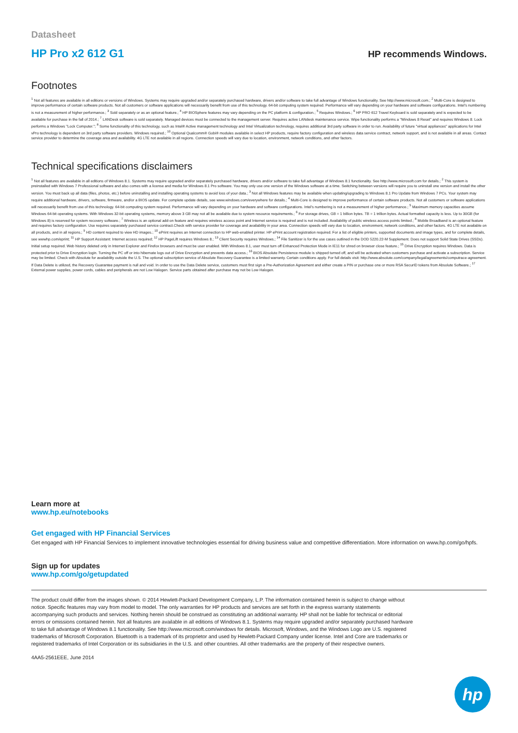Datasheet
HP Pro x2 612 G1 HP recommends Windows.
Footnotes
<sup>1</sup> Not all features are available in all editions or versions of Windows. Systems may require upgraded and/or separately purchased hardware, drivers and/or software to take full advantage of Windows functionality. See http://www.microsoft.com.; <sup>2</sup> Multi-Core is designed to improve performance of certain software products. Not all customers or software applications will necessarily benefit from use of this technology. 64-bit computing system required. Performance will vary depending on your hardware and software configurations. Intel's numbering is not a measurement of higher performance.; <sup>3</sup> Sold separately or as an optional feature.; <sup>4</sup> HP BIOSphere features may vary depending on the PC platform & configuration.; <sup>5</sup> Requires Windows.; <sup>6</sup> HP PRO 612 Travel Keyboard is sold separately and is expected to be available for purchase in the fall of 2014.; <sup>7</sup> LANDesk software is sold separately. Managed devices must be connected to the management server. Requires active LANdesk maintenance service. Wipe functionality performs a "Windows 8 Reset" and requires Windows 8. Lock performs a Windows "Lock Computer."; <sup>8</sup> Some functionality of this technology, such as Intel® Active management technology and Intel Virtualization technology, requires additional 3rd party software in order to run. Availability of future "virtual appliances" applications for Intel vPro technology is dependent on 3rd party software providers. Windows required.; <sup>10</sup> Optional Qualcomm® Gobi® modules available in select HP products, require factory configuration and wireless data service contract, network support, and is not available in all areas. Contact service provider to determine the coverage area and availability. 4G LTE not available in all regions. Connection speeds will vary due to location, environment, network conditions, and other factors.
Technical specifications disclaimers
<sup>1</sup> Not all features are available in all editions of Windows 8.1. Systems may require upgraded and/or separately purchased hardware, drivers and/or software to take full advantage of Windows 8.1 functionality. See http://www.microsoft.com for details.; <sup>2</sup> This system is preinstalled with Windows 7 Professional software and also comes with a license and media for Windows 8.1 Pro software. You may only use one version of the Windows software at a time. Switching between versions will require you to uninstall one version and install the other version. You must back up all data (files, photos, etc.) before uninstalling and installing operating systems to avoid loss of your data.; <sup>3</sup> Not all Windows features may be available when updating/upgrading to Windows 8.1 Pro Update from Windows 7 PCs. Your system may require additional hardware, drivers, software, firmware, and/or a BIOS update. For complete update details, see www.windows.com/everywhere for details.; <sup>4</sup> Multi-Core is designed to improve performance of certain software products. Not all customers or software applications will necessarily benefit from use of this technology. 64-bit computing system required. Performance will vary depending on your hardware and software configurations. Intel's numbering is not a measurement of higher performance.; <sup>5</sup> Maximum memory capacities assume Windows 64-bit operating systems. With Windows 32-bit operating systems, memory above 3 GB may not all be available due to system resource requirements.; <sup>6</sup> For storage drives, GB = 1 billion bytes. TB = 1 trillion bytes. Actual formatted capacity is less. Up to 30GB (for Windows 8) is reserved for system recovery software.; <sup>7</sup> Wireless is an optional add-on feature and requires wireless access point and Internet service is required and is not included. Availability of public wireless access points limited.; <sup>8</sup> Mobile Broadband is an optional feature and requires factory configuration. Use requires separately purchased service contract.Check with service provider for coverage and availability in your area. Connection speeds will vary due to location, environment, network conditions, and other factors. 4G LTE not available on all products, and in all regions.; <sup>9</sup> HD content required to view HD images.; <sup>10</sup> ePrint requires an Internet connection to HP web-enabled printer. HP ePrint account registration required. For a list of eligible printers, supported documents and image types, and for complete details, see wwwhp.com/eprint; <sup>11</sup> HP Support Assistant: Internet access required; <sup>12</sup> HP PageLift requires Windows 8.; <sup>13</sup> Client Security requires Windows.; <sup>14</sup> File Sanitizer is for the use cases outlined in the DOD 5220.22-M Supplement. Does not support Solid State Drives (SSDs). Initial setup required. Web history deleted only in Internet Explorer and Firefox browsers and must be user enabled. With Windows 8.1, user must turn off Enhanced Protection Mode in IE11 for shred on browser close feature.; <sup>15</sup> Drive Encryption requires Windows. Data is protected prior to Drive Encryption login. Turning the PC off or into hibernate logs out of Drive Encryption and prevents data access.; <sup>16</sup> BIOS Absolute Persistence module is shipped turned off, and will be activated when customers purchase and activate a subscription. Service may be limited. Check with Absolute for availability outside the U.S. The optional subscription service of Absolute Recovery Guarantee is a limited warranty. Certain conditions apply. For full details visit: http://www.absolute.com/company/legal/agreements/computrace-agreement. If Data Delete is utilized, the Recovery Guarantee payment is null and void. In order to use the Data Delete service, customers must first sign a Pre-Authorization Agreement and either create a PIN or purchase one or more RSA SecurID tokens from Absolute Software.; <sup>17</sup> External power supplies, power cords, cables and peripherals are not Low Halogen. Service parts obtained after purchase may not be Low Halogen.
Learn more at
www.hp.eu/notebooks
Get engaged with HP Financial Services
Get engaged with HP Financial Services to implement innovative technologies essential for driving business value and competitive differentiation. More information on www.hp.com/go/hpfs.
Sign up for updates
www.hp.com/go/getupdated
The product could differ from the images shown. © 2014 Hewlett-Packard Development Company, L.P. The information contained herein is subject to change without notice. Specific features may vary from model to model. The only warranties for HP products and services are set forth in the express warranty statements accompanying such products and services. Nothing herein should be construed as constituting an additional warranty. HP shall not be liable for technical or editorial errors or omissions contained herein. Not all features are available in all editions of Windows 8.1. Systems may require upgraded and/or separately purchased hardware to take full advantage of Windows 8.1 functionality. See http://www.microsoft.com/windows for details. Microsoft, Windows, and the Windows Logo are U.S. registered trademarks of Microsoft Corporation. Bluetooth is a trademark of its proprietor and used by Hewlett-Packard Company under license. Intel and Core are trademarks or registered trademarks of Intel Corporation or its subsidiaries in the U.S. and other countries. All other trademarks are the property of their respective owners.
4AA5-2561EEE, June 2014
hp